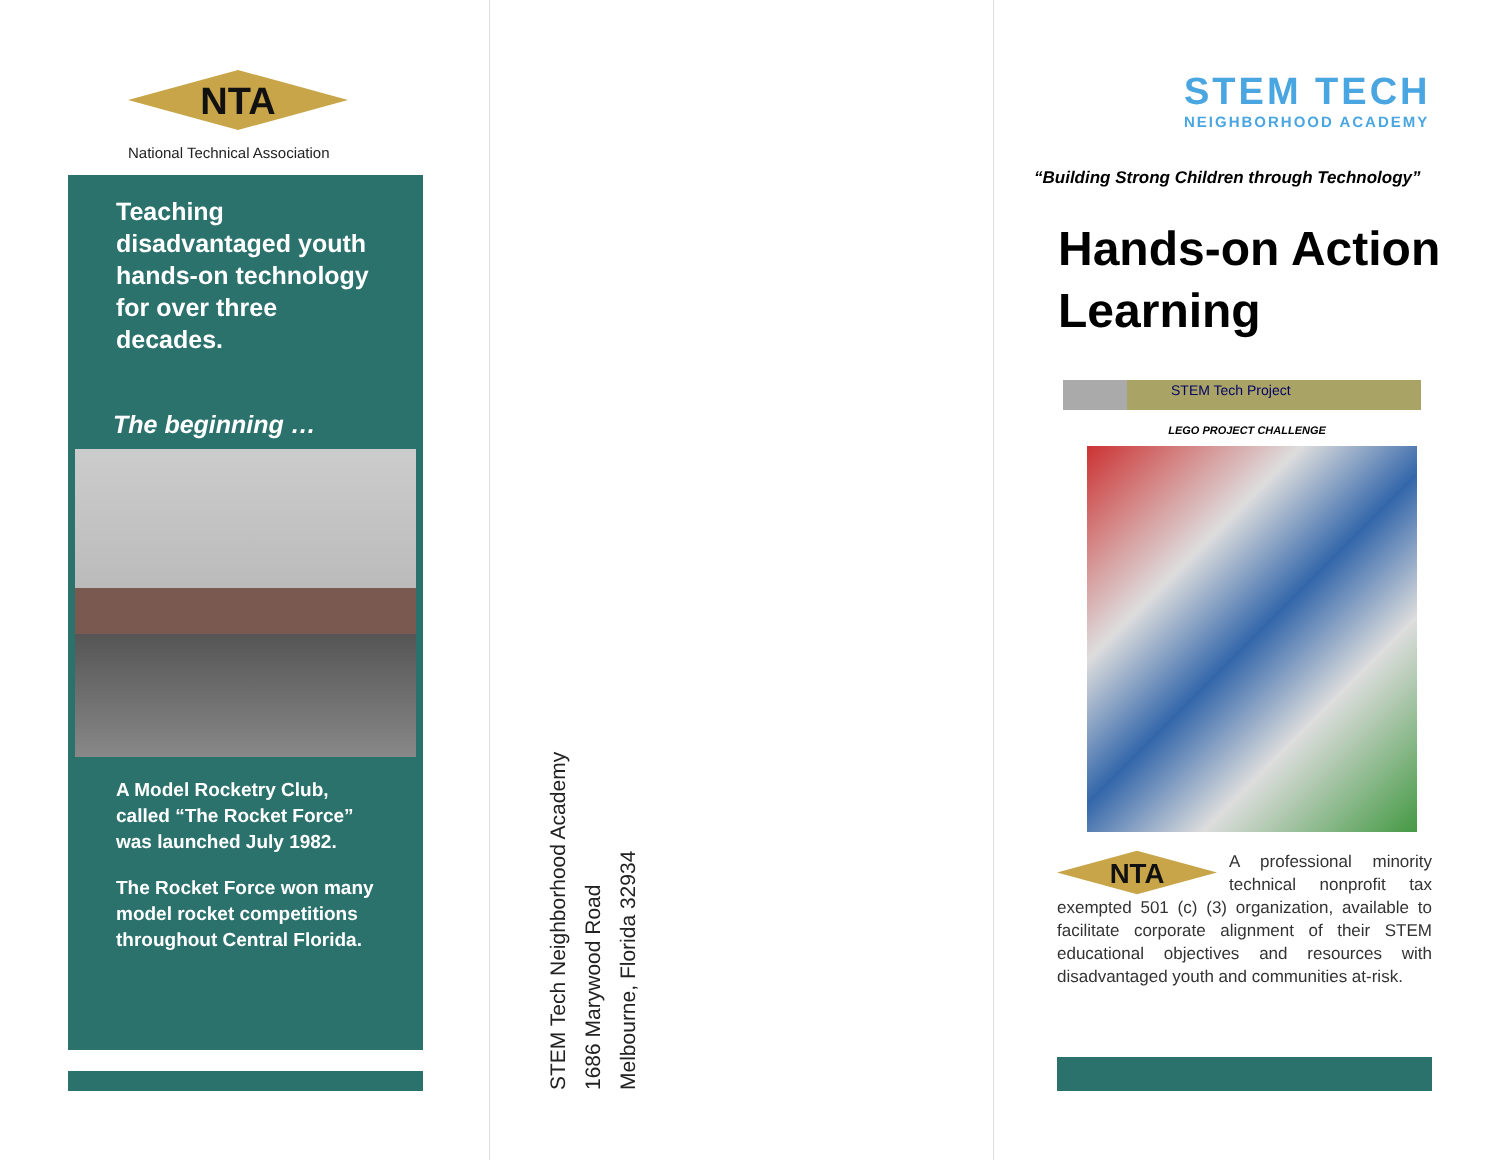NTA
National Technical Association
Teaching disadvantaged youth hands-on technology for over three decades.
The beginning …
A Model Rocketry Club, called “The Rocket Force” was launched July 1982.
The Rocket Force won many model rocket competitions throughout Central Florida.
STEM Tech Neighborhood Academy
1686 Marywood Road
Melbourne, Florida 32934
STEM TECH
NEIGHBORHOOD ACADEMY
“Building Strong Children through Technology”
Hands-on Action Learning
STEM Tech Project
LEGO PROJECT CHALLENGE
NTA
A professional minority technical nonprofit tax exempted 501 (c) (3) organization, available to facilitate corporate alignment of their STEM educational objectives and resources with disadvantaged youth and communities at-risk.